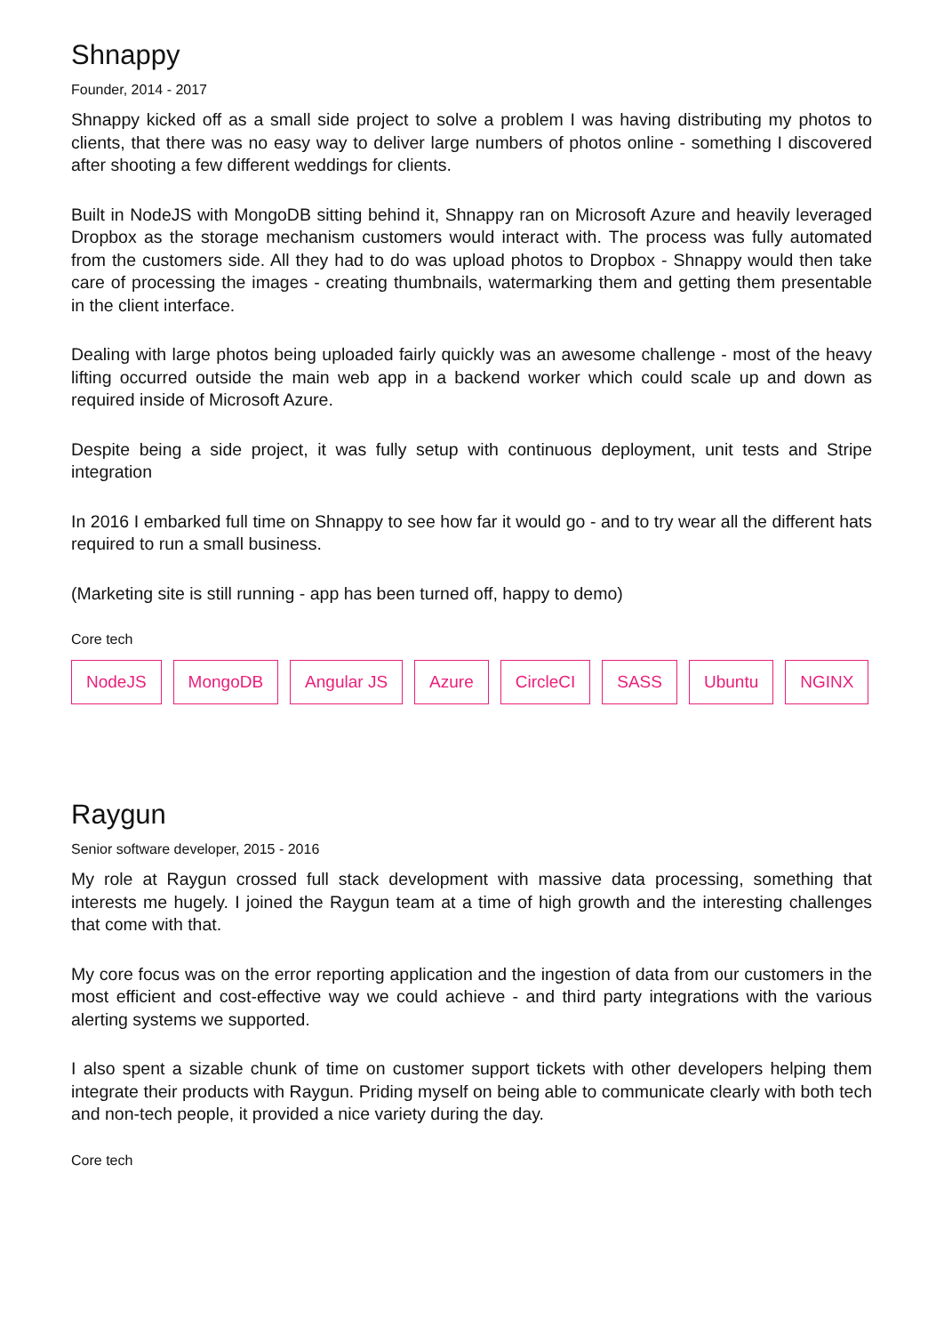Shnappy
Founder, 2014 - 2017
Shnappy kicked off as a small side project to solve a problem I was having distributing my photos to clients, that there was no easy way to deliver large numbers of photos online - something I discovered after shooting a few different weddings for clients.
Built in NodeJS with MongoDB sitting behind it, Shnappy ran on Microsoft Azure and heavily leveraged Dropbox as the storage mechanism customers would interact with. The process was fully automated from the customers side. All they had to do was upload photos to Dropbox - Shnappy would then take care of processing the images - creating thumbnails, watermarking them and getting them presentable in the client interface.
Dealing with large photos being uploaded fairly quickly was an awesome challenge - most of the heavy lifting occurred outside the main web app in a backend worker which could scale up and down as required inside of Microsoft Azure.
Despite being a side project, it was fully setup with continuous deployment, unit tests and Stripe integration
In 2016 I embarked full time on Shnappy to see how far it would go - and to try wear all the different hats required to run a small business.
(Marketing site is still running - app has been turned off, happy to demo)
Core tech
NodeJS MongoDB Angular JS Azure CircleCI SASS Ubuntu NGINX
Raygun
Senior software developer, 2015 - 2016
My role at Raygun crossed full stack development with massive data processing, something that interests me hugely. I joined the Raygun team at a time of high growth and the interesting challenges that come with that.
My core focus was on the error reporting application and the ingestion of data from our customers in the most efficient and cost-effective way we could achieve - and third party integrations with the various alerting systems we supported.
I also spent a sizable chunk of time on customer support tickets with other developers helping them integrate their products with Raygun. Priding myself on being able to communicate clearly with both tech and non-tech people, it provided a nice variety during the day.
Core tech